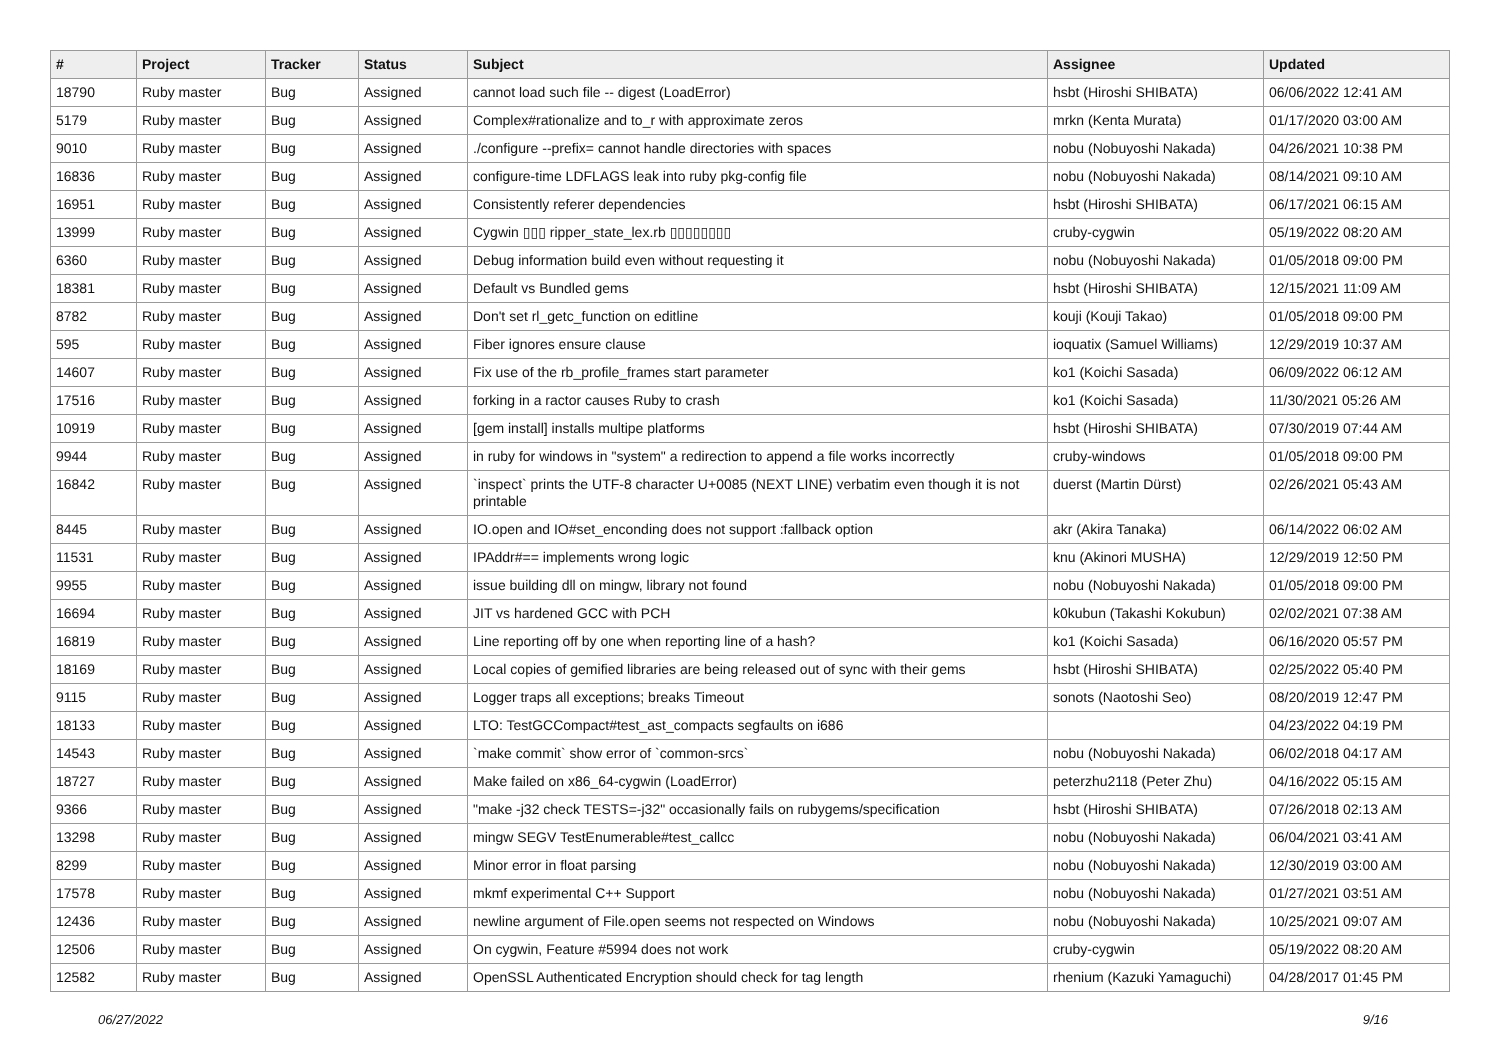| # | Project | Tracker | Status | Subject | Assignee | Updated |
| --- | --- | --- | --- | --- | --- | --- |
| 18790 | Ruby master | Bug | Assigned | cannot load such file -- digest (LoadError) | hsbt (Hiroshi SHIBATA) | 06/06/2022 12:41 AM |
| 5179 | Ruby master | Bug | Assigned | Complex#rationalize and to_r with approximate zeros | mrkn (Kenta Murata) | 01/17/2020 03:00 AM |
| 9010 | Ruby master | Bug | Assigned | ./configure --prefix= cannot handle directories with spaces | nobu (Nobuyoshi Nakada) | 04/26/2021 10:38 PM |
| 16836 | Ruby master | Bug | Assigned | configure-time LDFLAGS leak into ruby pkg-config file | nobu (Nobuyoshi Nakada) | 08/14/2021 09:10 AM |
| 16951 | Ruby master | Bug | Assigned | Consistently referer dependencies | hsbt (Hiroshi SHIBATA) | 06/17/2021 06:15 AM |
| 13999 | Ruby master | Bug | Assigned | Cygwin ▯▯▯ ripper_state_lex.rb ▯▯▯▯▯▯▯▯ | cruby-cygwin | 05/19/2022 08:20 AM |
| 6360 | Ruby master | Bug | Assigned | Debug information build even without requesting it | nobu (Nobuyoshi Nakada) | 01/05/2018 09:00 PM |
| 18381 | Ruby master | Bug | Assigned | Default vs Bundled gems | hsbt (Hiroshi SHIBATA) | 12/15/2021 11:09 AM |
| 8782 | Ruby master | Bug | Assigned | Don't set rl_getc_function on editline | kouji (Kouji Takao) | 01/05/2018 09:00 PM |
| 595 | Ruby master | Bug | Assigned | Fiber ignores ensure clause | ioquatix (Samuel Williams) | 12/29/2019 10:37 AM |
| 14607 | Ruby master | Bug | Assigned | Fix use of the rb_profile_frames start parameter | ko1 (Koichi Sasada) | 06/09/2022 06:12 AM |
| 17516 | Ruby master | Bug | Assigned | forking in a ractor causes Ruby to crash | ko1 (Koichi Sasada) | 11/30/2021 05:26 AM |
| 10919 | Ruby master | Bug | Assigned | [gem install] installs multipe platforms | hsbt (Hiroshi SHIBATA) | 07/30/2019 07:44 AM |
| 9944 | Ruby master | Bug | Assigned | in ruby for windows in "system" a redirection to append a file works incorrectly | cruby-windows | 01/05/2018 09:00 PM |
| 16842 | Ruby master | Bug | Assigned | `inspect` prints the UTF-8 character U+0085 (NEXT LINE) verbatim even though it is not printable | duerst (Martin Dürst) | 02/26/2021 05:43 AM |
| 8445 | Ruby master | Bug | Assigned | IO.open and IO#set_enconding does not support :fallback option | akr (Akira Tanaka) | 06/14/2022 06:02 AM |
| 11531 | Ruby master | Bug | Assigned | IPAddr#== implements wrong logic | knu (Akinori MUSHA) | 12/29/2019 12:50 PM |
| 9955 | Ruby master | Bug | Assigned | issue building dll on mingw, library not found | nobu (Nobuyoshi Nakada) | 01/05/2018 09:00 PM |
| 16694 | Ruby master | Bug | Assigned | JIT vs hardened GCC with PCH | k0kubun (Takashi Kokubun) | 02/02/2021 07:38 AM |
| 16819 | Ruby master | Bug | Assigned | Line reporting off by one when reporting line of a hash? | ko1 (Koichi Sasada) | 06/16/2020 05:57 PM |
| 18169 | Ruby master | Bug | Assigned | Local copies of gemified libraries are being released out of sync with their gems | hsbt (Hiroshi SHIBATA) | 02/25/2022 05:40 PM |
| 9115 | Ruby master | Bug | Assigned | Logger traps all exceptions; breaks Timeout | sonots (Naotoshi Seo) | 08/20/2019 12:47 PM |
| 18133 | Ruby master | Bug | Assigned | LTO: TestGCCompact#test_ast_compacts segfaults on i686 | | 04/23/2022 04:19 PM |
| 14543 | Ruby master | Bug | Assigned | `make commit` show error of `common-srcs` | nobu (Nobuyoshi Nakada) | 06/02/2018 04:17 AM |
| 18727 | Ruby master | Bug | Assigned | Make failed on x86_64-cygwin (LoadError) | peterzhu2118 (Peter Zhu) | 04/16/2022 05:15 AM |
| 9366 | Ruby master | Bug | Assigned | "make -j32 check TESTS=-j32" occasionally fails on rubygems/specification | hsbt (Hiroshi SHIBATA) | 07/26/2018 02:13 AM |
| 13298 | Ruby master | Bug | Assigned | mingw SEGV TestEnumerable#test_callcc | nobu (Nobuyoshi Nakada) | 06/04/2021 03:41 AM |
| 8299 | Ruby master | Bug | Assigned | Minor error in float parsing | nobu (Nobuyoshi Nakada) | 12/30/2019 03:00 AM |
| 17578 | Ruby master | Bug | Assigned | mkmf experimental C++ Support | nobu (Nobuyoshi Nakada) | 01/27/2021 03:51 AM |
| 12436 | Ruby master | Bug | Assigned | newline argument of File.open seems not respected on Windows | nobu (Nobuyoshi Nakada) | 10/25/2021 09:07 AM |
| 12506 | Ruby master | Bug | Assigned | On cygwin, Feature #5994 does not work | cruby-cygwin | 05/19/2022 08:20 AM |
| 12582 | Ruby master | Bug | Assigned | OpenSSL Authenticated Encryption should check for tag length | rhenium (Kazuki Yamaguchi) | 04/28/2017 01:45 PM |
06/27/2022 9/16